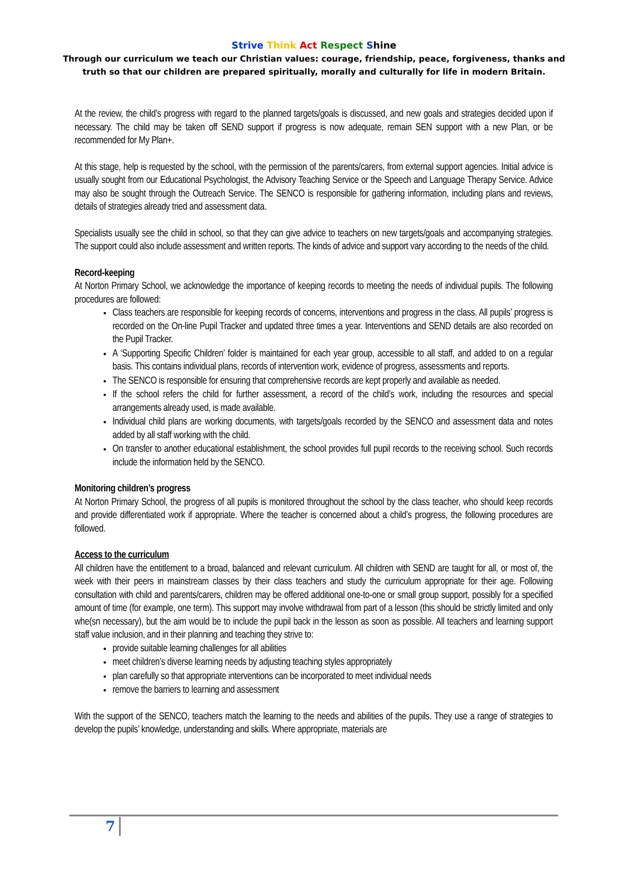Strive Think Act Respect Shine
Through our curriculum we teach our Christian values: courage, friendship, peace, forgiveness, thanks and
truth so that our children are prepared spiritually, morally and culturally for life in modern Britain.
At the review, the child’s progress with regard to the planned targets/goals is discussed, and new goals and strategies decided upon if necessary. The child may be taken off SEND support if progress is now adequate, remain SEN support with a new Plan, or be recommended for My Plan+.
At this stage, help is requested by the school, with the permission of the parents/carers, from external support agencies. Initial advice is usually sought from our Educational Psychologist, the Advisory Teaching Service or the Speech and Language Therapy Service. Advice may also be sought through the Outreach Service. The SENCO is responsible for gathering information, including plans and reviews, details of strategies already tried and assessment data.
Specialists usually see the child in school, so that they can give advice to teachers on new targets/goals and accompanying strategies. The support could also include assessment and written reports. The kinds of advice and support vary according to the needs of the child.
Record-keeping
At Norton Primary School, we acknowledge the importance of keeping records to meeting the needs of individual pupils. The following procedures are followed:
Class teachers are responsible for keeping records of concerns, interventions and progress in the class. All pupils’ progress is recorded on the On-line Pupil Tracker and updated three times a year. Interventions and SEND details are also recorded on the Pupil Tracker.
A ‘Supporting Specific Children’ folder is maintained for each year group, accessible to all staff, and added to on a regular basis. This contains individual plans, records of intervention work, evidence of progress, assessments and reports.
The SENCO is responsible for ensuring that comprehensive records are kept properly and available as needed.
If the school refers the child for further assessment, a record of the child’s work, including the resources and special arrangements already used, is made available.
Individual child plans are working documents, with targets/goals recorded by the SENCO and assessment data and notes added by all staff working with the child.
On transfer to another educational establishment, the school provides full pupil records to the receiving school. Such records include the information held by the SENCO.
Monitoring children’s progress
At Norton Primary School, the progress of all pupils is monitored throughout the school by the class teacher, who should keep records and provide differentiated work if appropriate. Where the teacher is concerned about a child’s progress, the following procedures are followed.
Access to the curriculum
All children have the entitlement to a broad, balanced and relevant curriculum. All children with SEND are taught for all, or most of, the week with their peers in mainstream classes by their class teachers and study the curriculum appropriate for their age. Following consultation with child and parents/carers, children may be offered additional one-to-one or small group support, possibly for a specified amount of time (for example, one term). This support may involve withdrawal from part of a lesson (this should be strictly limited and only whe(sn necessary), but the aim would be to include the pupil back in the lesson as soon as possible. All teachers and learning support staff value inclusion, and in their planning and teaching they strive to:
provide suitable learning challenges for all abilities
meet children’s diverse learning needs by adjusting teaching styles appropriately
plan carefully so that appropriate interventions can be incorporated to meet individual needs
remove the barriers to learning and assessment
With the support of the SENCO, teachers match the learning to the needs and abilities of the pupils. They use a range of strategies to develop the pupils’ knowledge, understanding and skills. Where appropriate, materials are
7